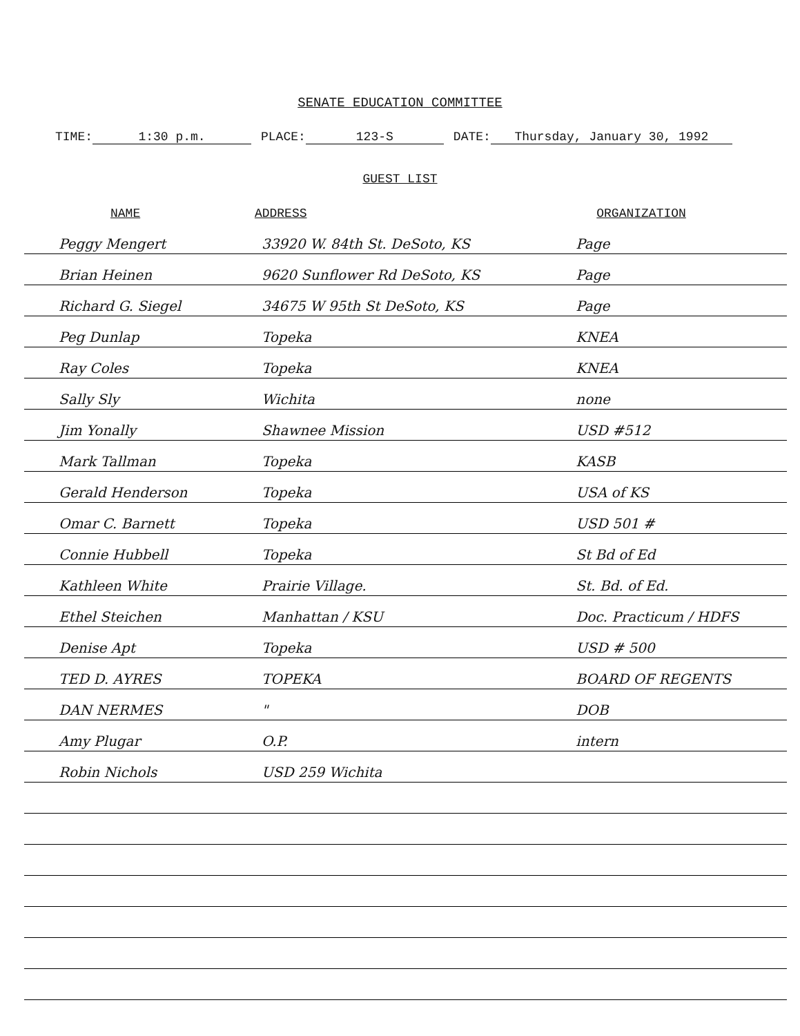SENATE EDUCATION COMMITTEE
TIME: 1:30 p.m. PLACE: 123-S DATE: Thursday, January 30, 1992
GUEST LIST
| NAME | ADDRESS | ORGANIZATION |
| --- | --- | --- |
| Peggy Mengert | 33920 W. 84th St. DeSoto, KS | Page |
| Brian Heinen | 9620 Sunflower Rd DeSoto, KS | Page |
| Richard G. Siegel | 34675 W 95th St DeSoto, KS | Page |
| Peg Dunlap | Topeka | KNEA |
| Ray Coles | Topeka | KNEA |
| Sally Sly | Wichita | none |
| Jim Yonally | Shawnee Mission | USD #512 |
| Mark Tallman | Topeka | KASB |
| Gerald Henderson | Topeka | USA of KS |
| Omar C. Barnett | Topeka | USD 501 # |
| Connie Hubbell | Topeka | St Bd of Ed |
| Kathleen White | Prairie Village. | St. Bd. of Ed. |
| Ethel Steichen | Manhattan / KSU | Doc. Practicum / HDFS |
| Denise Apt | Topeka | USD # 500 |
| TED D. AYRES | TOPEKA | BOARD OF REGENTS |
| DAN NERMES | " | DOB |
| Amy Plugar | O.P. | intern |
| Robin Nichols | USD 259 Wichita | |